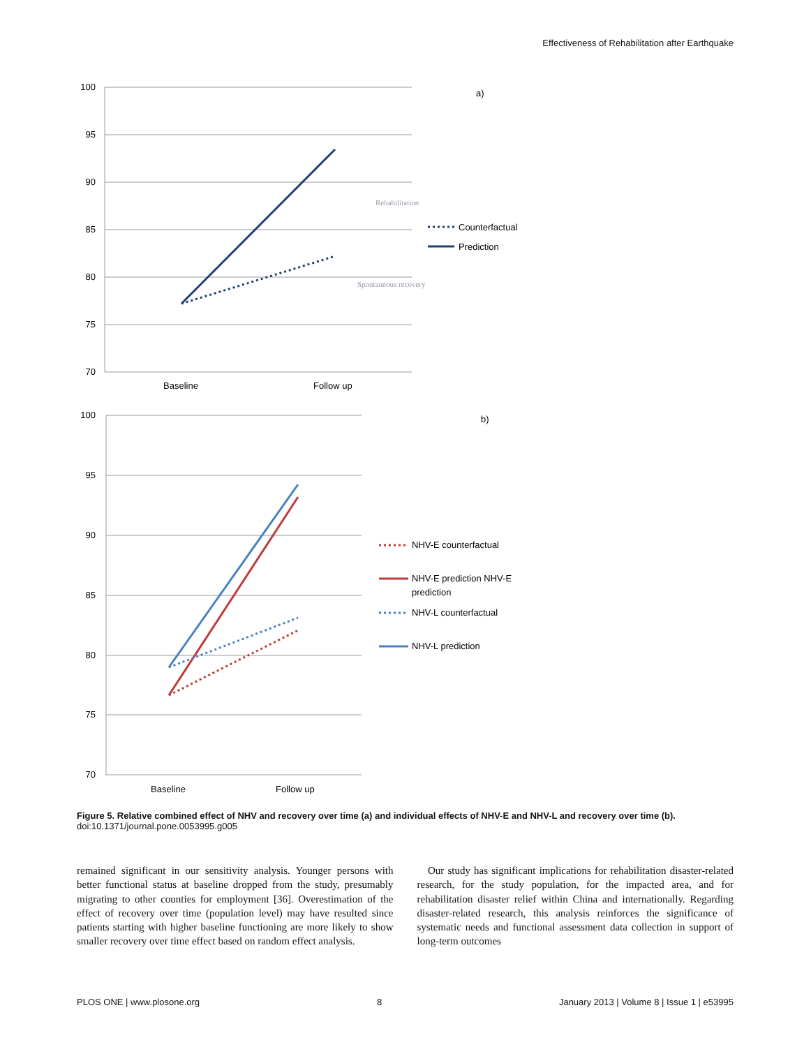Effectiveness of Rehabilitation after Earthquake
100
95
90
85
80
75
70
100
95
90
85
80
75
70
Baseline
Follow up
a)
Rehabilitation
Spontaneous recovery
Counterfactual
Prediction
Baseline
Follow up
b)
NHV-E counterfactual
NHV-E prediction NHV-E
prediction
NHV-L counterfactual
NHV-L prediction
Figure 5. Relative combined effect of NHV and recovery over time (a) and individual effects of NHV-E and NHV-L and recovery over time (b).
doi:10.1371/journal.pone.0053995.g005
remained significant in our sensitivity analysis. Younger persons with better functional status at baseline dropped from the study, presumably migrating to other counties for employment [36]. Overestimation of the effect of recovery over time (population level) may have resulted since patients starting with higher baseline functioning are more likely to show smaller recovery over time effect based on random effect analysis.
Our study has significant implications for rehabilitation disaster-related research, for the study population, for the impacted area, and for rehabilitation disaster relief within China and internationally. Regarding disaster-related research, this analysis reinforces the significance of systematic needs and functional assessment data collection in support of long-term outcomes
PLOS ONE | www.plosone.org 8 January 2013 | Volume 8 | Issue 1 | e53995